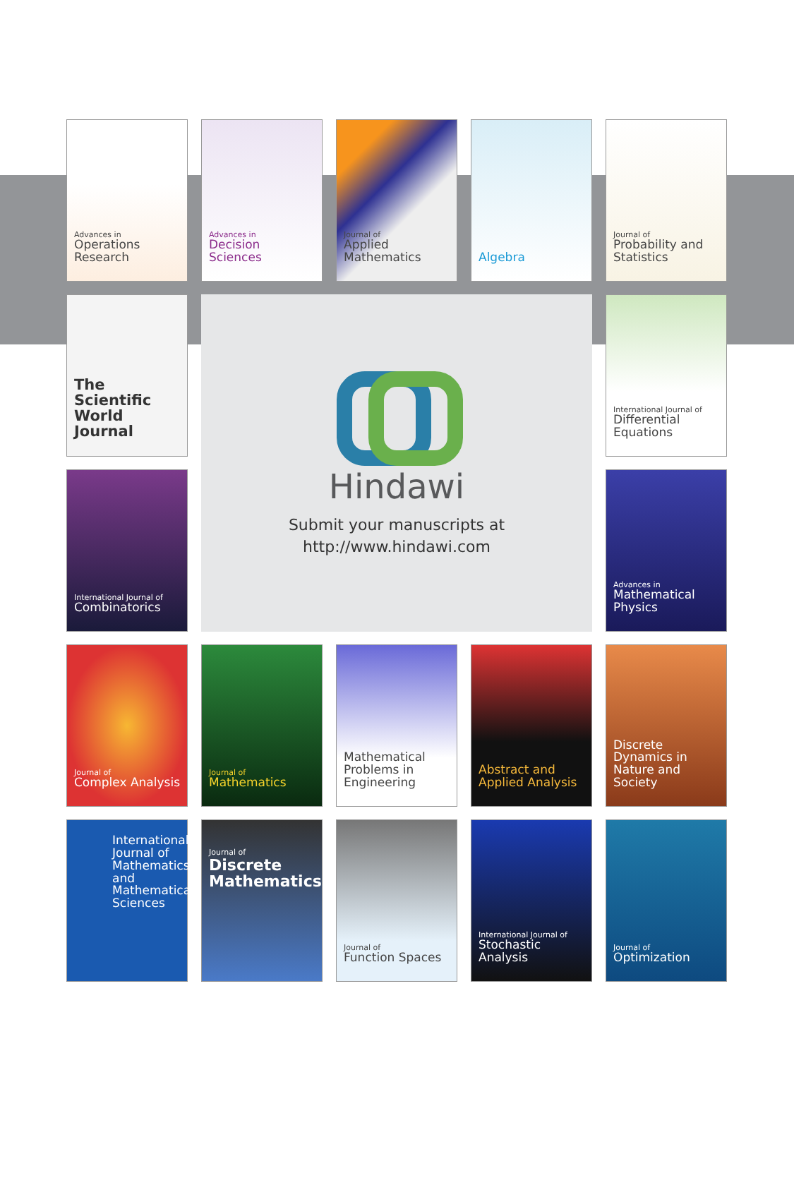Advances in
Operations Research
Advances in
Decision Sciences
Journal of
Applied Mathematics
Algebra
Journal of
Probability and Statistics
The Scientific World Journal
Hindawi
Submit your manuscripts at
http://www.hindawi.com
International Journal of
Differential Equations
International Journal of
Combinatorics
Advances in
Mathematical Physics
Journal of
Complex Analysis
Journal of
Mathematics
Mathematical Problems in Engineering
Abstract and Applied Analysis
Discrete Dynamics in Nature and Society
International Journal of Mathematics and Mathematical Sciences
Journal of
Discrete Mathematics
Journal of
Function Spaces
International Journal of
Stochastic Analysis
Journal of
Optimization